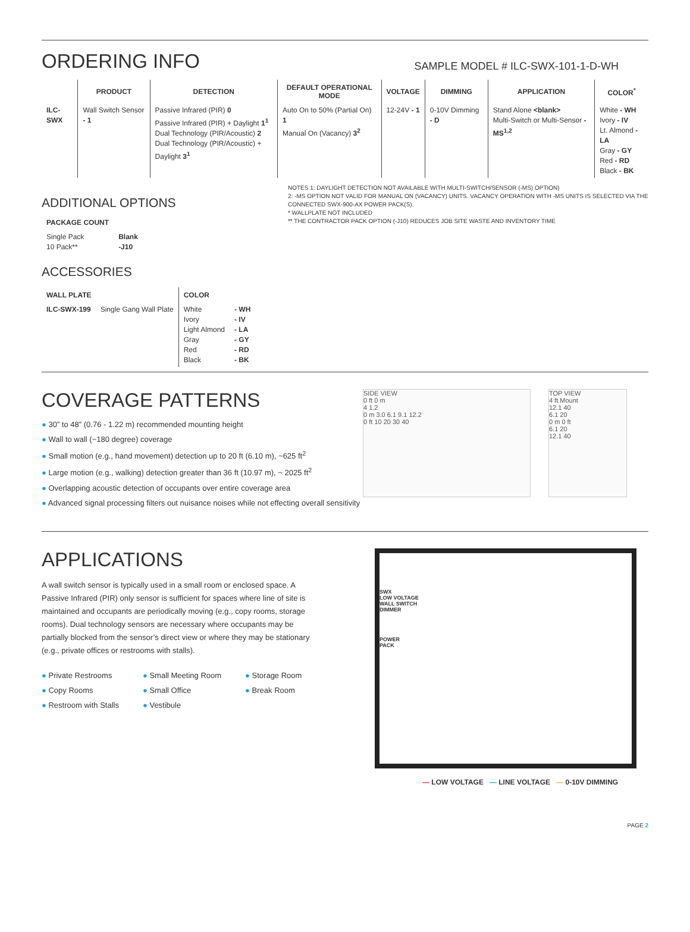ORDERING INFO
SAMPLE MODEL # ILC-SWX-101-1-D-WH
| | PRODUCT | DETECTION | DEFAULT OPERATIONAL MODE | VOLTAGE | DIMMING | APPLICATION | COLOR<sup>*</sup> |
| --- | --- | --- | --- | --- | --- | --- | --- |
| ILC-SWX | Wall Switch Sensor - 1 | Passive Infrared (PIR) 0 Passive Infrared (PIR) + Daylight 1<sup>1</sup> Dual Technology (PIR/Acoustic) 2 Dual Technology (PIR/Acoustic) + Daylight 3<sup>1</sup> | Auto On to 50% (Partial On) 1 Manual On (Vacancy) 3<sup>2</sup> | 12-24V - 1 | 0-10V Dimming - D | Stand Alone <blank> Multi-Switch or Multi-Sensor - MS<sup>1,2</sup> | White - WH Ivory - IV Lt. Almond - LA Gray - GY Red - RD Black - BK |
ADDITIONAL OPTIONS
| PACKAGE COUNT | |
| --- | --- |
| Single Pack 10 Pack** | Blank -J10 |
ACCESSORIES
| WALL PLATE | | COLOR | |
| --- | --- | --- | --- |
| ILC-SWX-199 | Single Gang Wall Plate | White Ivory Light Almond Gray Red Black | - WH - IV - LA - GY - RD - BK |
NOTES 1: DAYLIGHT DETECTION NOT AVAILABLE WITH MULTI-SWITCH/SENSOR (-MS) OPTION)
2: -MS OPTION NOT VALID FOR MANUAL ON (VACANCY) UNITS. VACANCY OPERATION WITH -MS UNITS IS SELECTED VIA THE CONNECTED SWX-900-AX POWER PACK(S).
* WALLPLATE NOT INCLUDED
** THE CONTRACTOR PACK OPTION (-J10) REDUCES JOB SITE WASTE AND INVENTORY TIME
COVERAGE PATTERNS
● 30” to 48” (0.76 - 1.22 m) recommended mounting height
● Wall to wall (~180 degree) coverage
● Small motion (e.g., hand movement) detection up to 20 ft (6.10 m), ~625 ft<sup>2</sup>
● Large motion (e.g., walking) detection greater than 36 ft (10.97 m), ~ 2025 ft<sup>2</sup>
● Overlapping acoustic detection of occupants over entire coverage area
● Advanced signal processing filters out nuisance noises while not effecting overall sensitivity
SIDE VIEW
0 ft 0 m
4 1.2
0 m 3.0 6.1 9.1 12.2
0 ft 10 20 30 40
TOP VIEW
4 ft Mount
12.1 40
6.1 20
0 m 0 ft
6.1 20
12.1 40
APPLICATIONS
A wall switch sensor is typically used in a small room or enclosed space. A Passive Infrared (PIR) only sensor is sufficient for spaces where line of site is maintained and occupants are periodically moving (e.g., copy rooms, storage rooms). Dual technology sensors are necessary where occupants may be partially blocked from the sensor’s direct view or where they may be stationary (e.g., private offices or restrooms with stalls).
● Private Restrooms
● Copy Rooms
● Restroom with Stalls
● Small Meeting Room
● Small Office
● Vestibule
● Storage Room
● Break Room
SWX
LOW VOLTAGE
WALL SWITCH
DIMMER
POWER
PACK
— LOW VOLTAGE — LINE VOLTAGE — 0-10V DIMMING
PAGE 2